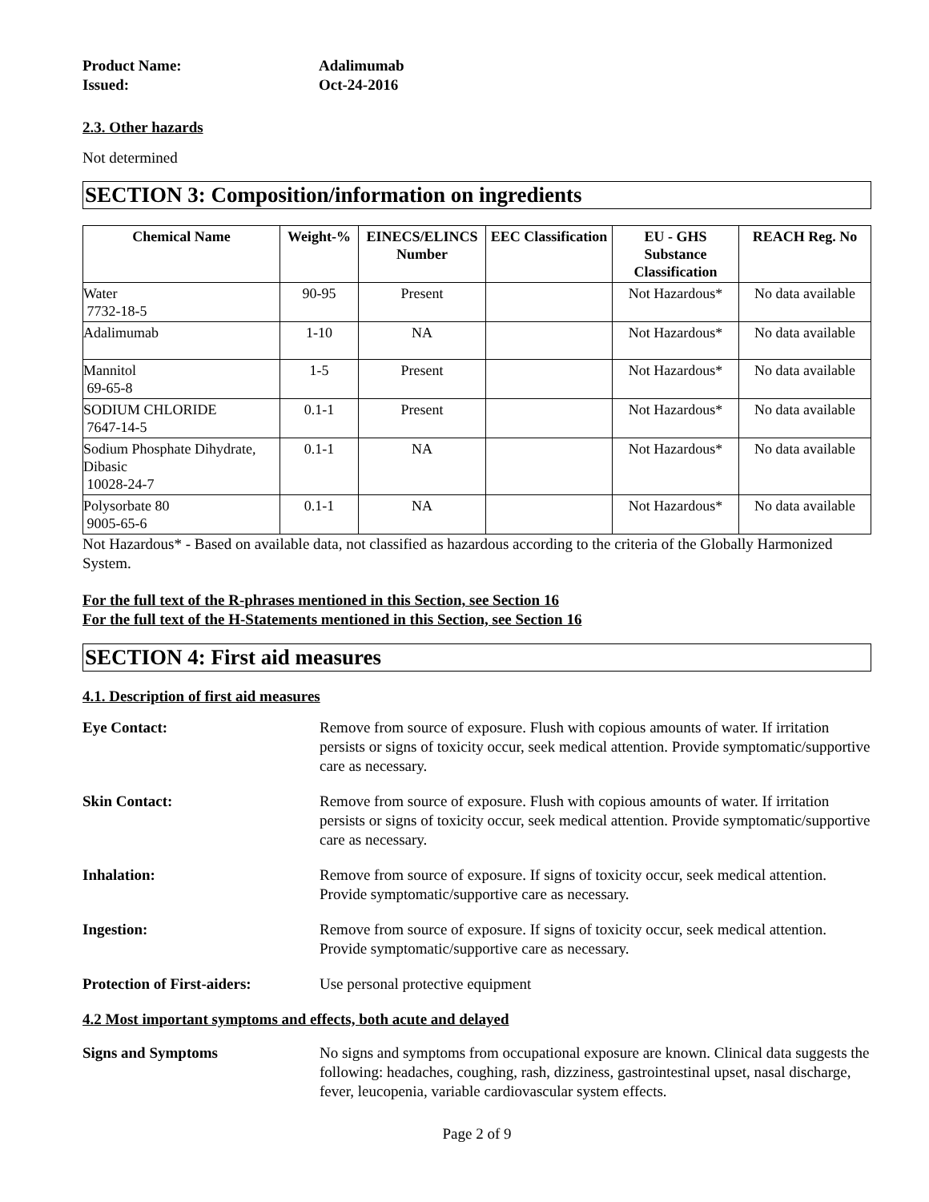Product Name:
Adalimumab
Issued:
Oct-24-2016
2.3. Other hazards
Not determined
SECTION 3: Composition/information on ingredients
| Chemical Name | Weight-% | EINECS/ELINCS Number | EEC Classification | EU - GHS Substance Classification | REACH Reg. No |
| --- | --- | --- | --- | --- | --- |
| Water 7732-18-5 | 90-95 | Present | | Not Hazardous* | No data available |
| Adalimumab | 1-10 | NA | | Not Hazardous* | No data available |
| Mannitol 69-65-8 | 1-5 | Present | | Not Hazardous* | No data available |
| SODIUM CHLORIDE 7647-14-5 | 0.1-1 | Present | | Not Hazardous* | No data available |
| Sodium Phosphate Dihydrate, Dibasic 10028-24-7 | 0.1-1 | NA | | Not Hazardous* | No data available |
| Polysorbate 80 9005-65-6 | 0.1-1 | NA | | Not Hazardous* | No data available |
Not Hazardous* - Based on available data, not classified as hazardous according to the criteria of the Globally Harmonized System.
For the full text of the R-phrases mentioned in this Section, see Section 16
For the full text of the H-Statements mentioned in this Section, see Section 16
SECTION 4: First aid measures
4.1. Description of first aid measures
Eye Contact:
Remove from source of exposure. Flush with copious amounts of water. If irritation persists or signs of toxicity occur, seek medical attention. Provide symptomatic/supportive care as necessary.
Skin Contact:
Remove from source of exposure. Flush with copious amounts of water. If irritation persists or signs of toxicity occur, seek medical attention. Provide symptomatic/supportive care as necessary.
Inhalation:
Remove from source of exposure. If signs of toxicity occur, seek medical attention. Provide symptomatic/supportive care as necessary.
Ingestion:
Remove from source of exposure. If signs of toxicity occur, seek medical attention. Provide symptomatic/supportive care as necessary.
Protection of First-aiders:
Use personal protective equipment
4.2 Most important symptoms and effects, both acute and delayed
Signs and Symptoms
No signs and symptoms from occupational exposure are known. Clinical data suggests the following: headaches, coughing, rash, dizziness, gastrointestinal upset, nasal discharge, fever, leucopenia, variable cardiovascular system effects.
Page 2 of 9